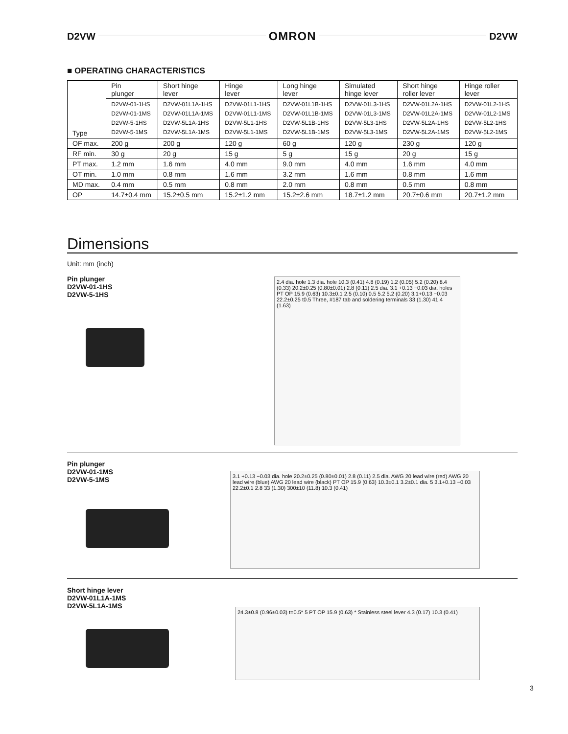D2VW OMRON D2VW
■ OPERATING CHARACTERISTICS
| Type | Pin plunger | Short hinge lever | Hinge lever | Long hinge lever | Simulated hinge lever | Short hinge roller lever | Hinge roller lever |
| --- | --- | --- | --- | --- | --- | --- | --- |
| | D2VW-01-1HS D2VW-01-1MS D2VW-5-1HS D2VW-5-1MS | D2VW-01L1A-1HS D2VW-01L1A-1MS D2VW-5L1A-1HS D2VW-5L1A-1MS | D2VW-01L1-1HS D2VW-01L1-1MS D2VW-5L1-1HS D2VW-5L1-1MS | D2VW-01L1B-1HS D2VW-01L1B-1MS D2VW-5L1B-1HS D2VW-5L1B-1MS | D2VW-01L3-1HS D2VW-01L3-1MS D2VW-5L3-1HS D2VW-5L3-1MS | D2VW-01L2A-1HS D2VW-01L2A-1MS D2VW-5L2A-1HS D2VW-5L2A-1MS | D2VW-01L2-1HS D2VW-01L2-1MS D2VW-5L2-1HS D2VW-5L2-1MS |
| OF max. | 200 g | 200 g | 120 g | 60 g | 120 g | 230 g | 120 g |
| RF min. | 30 g | 20 g | 15 g | 5 g | 15 g | 20 g | 15 g |
| PT max. | 1.2 mm | 1.6 mm | 4.0 mm | 9.0 mm | 4.0 mm | 1.6 mm | 4.0 mm |
| OT min. | 1.0 mm | 0.8 mm | 1.6 mm | 3.2 mm | 1.6 mm | 0.8 mm | 1.6 mm |
| MD max. | 0.4 mm | 0.5 mm | 0.8 mm | 2.0 mm | 0.8 mm | 0.5 mm | 0.8 mm |
| OP | 14.7±0.4 mm | 15.2±0.5 mm | 15.2±1.2 mm | 15.2±2.6 mm | 18.7±1.2 mm | 20.7±0.6 mm | 20.7±1.2 mm |
Dimensions
Unit: mm (inch)
Pin plunger
D2VW-01-1HS
D2VW-5-1HS
2.4 dia. hole 1.3 dia. hole 10.3 (0.41) 4.8 (0.19) 1.2 (0.05) 5.2 (0.20) 8.4 (0.33) 20.2±0.25 (0.80±0.01) 2.8 (0.11) 2.5 dia. 3.1 +0.13 −0.03 dia. holes PT OP 15.9 (0.63) 10.3±0.1 2.5 (0.10) 0.5 5.2 5.2 (0.20) 3.1+0.13 −0.03 22.2±0.25 t0.5 Three, #187 tab and soldering terminals 33 (1.30) 41.4 (1.63)
Pin plunger
D2VW-01-1MS
D2VW-5-1MS
3.1 +0.13 −0.03 dia. hole 20.2±0.25 (0.80±0.01) 2.8 (0.11) 2.5 dia. AWG 20 lead wire (red) AWG 20 lead wire (blue) AWG 20 lead wire (black) PT OP 15.9 (0.63) 10.3±0.1 3.2±0.1 dia. 5 3.1+0.13 −0.03 22.2±0.1 2.8 33 (1.30) 300±10 (11.8) 10.3 (0.41)
Short hinge lever
D2VW-01L1A-1MS
D2VW-5L1A-1MS
24.3±0.8 (0.96±0.03) t=0.5* 5 PT OP 15.9 (0.63) * Stainless steel lever 4.3 (0.17) 10.3 (0.41)
3